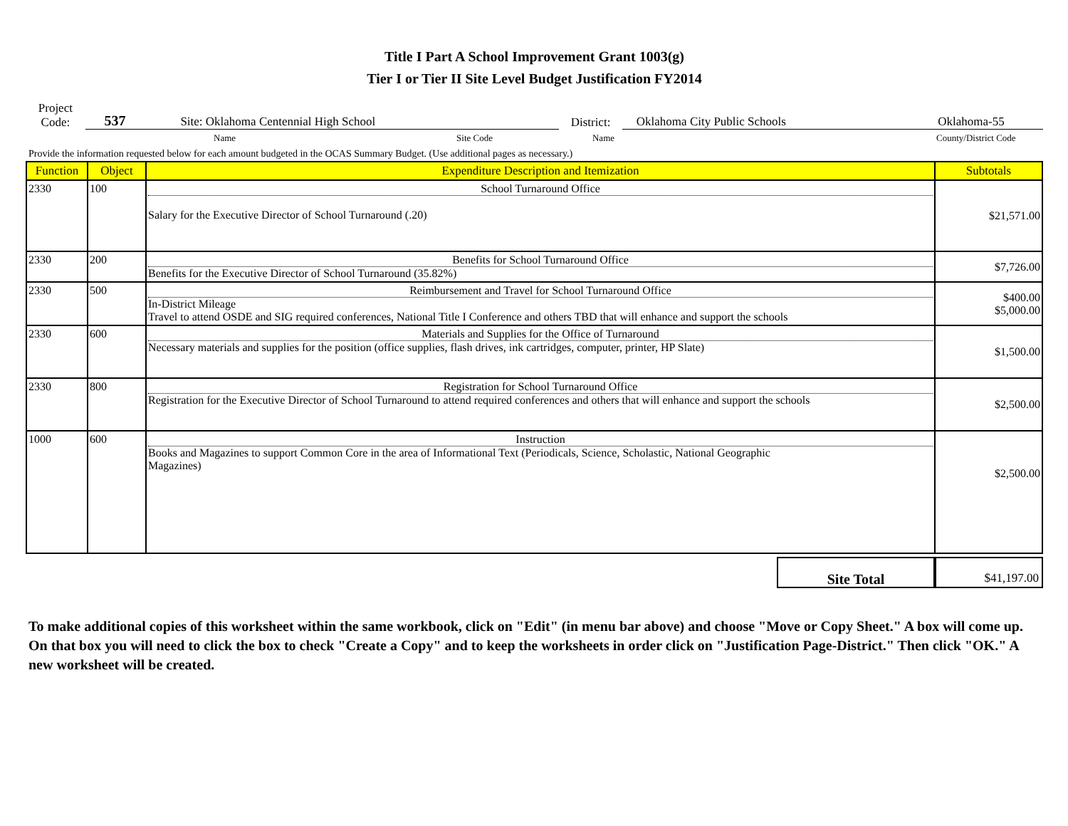Title I Part A School Improvement Grant 1003(g)
Tier I or Tier II Site Level Budget Justification FY2014
Project
Code:
537
Site: Oklahoma Centennial High School
District:
Oklahoma City Public Schools
Oklahoma-55
Name Site Code Name County/District Code
Provide the information requested below for each amount budgeted in the OCAS Summary Budget. (Use additional pages as necessary.)
| Function | Object | Expenditure Description and Itemization | Subtotals |
| --- | --- | --- | --- |
| 2330 | 100 | School Turnaround Office Salary for the Executive Director of School Turnaround (.20) | $21,571.00 |
| 2330 | 200 | Benefits for School Turnaround Office Benefits for the Executive Director of School Turnaround (35.82%) | $7,726.00 |
| 2330 | 500 | Reimbursement and Travel for School Turnaround Office In-District Mileage Travel to attend OSDE and SIG required conferences, National Title I Conference and others TBD that will enhance and support the schools | $400.00 $5,000.00 |
| 2330 | 600 | Materials and Supplies for the Office of Turnaround Necessary materials and supplies for the position (office supplies, flash drives, ink cartridges, computer, printer, HP Slate) | $1,500.00 |
| 2330 | 800 | Registration for School Turnaround Office Registration for the Executive Director of School Turnaround to attend required conferences and others that will enhance and support the schools | $2,500.00 |
| 1000 | 600 | Instruction Books and Magazines to support Common Core in the area of Informational Text (Periodicals, Science, Scholastic, National Geographic Magazines) | $2,500.00 |
Site Total
$41,197.00
To make additional copies of this worksheet within the same workbook, click on "Edit" (in menu bar above) and choose "Move or Copy Sheet." A box will come up. On that box you will need to click the box to check "Create a Copy" and to keep the worksheets in order click on "Justification Page-District." Then click "OK." A new worksheet will be created.